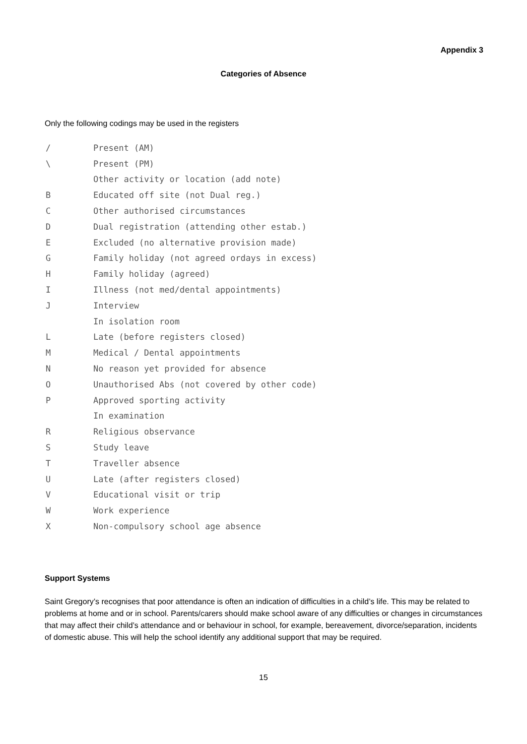Appendix 3
Categories of Absence
Only the following codings may be used in the registers
| / | Present (AM) |
| \ | Present (PM) |
| | Other activity or location (add note) |
| B | Educated off site (not Dual reg.) |
| C | Other authorised circumstances |
| D | Dual registration (attending other estab.) |
| E | Excluded (no alternative provision made) |
| G | Family holiday (not agreed ordays in excess) |
| H | Family holiday (agreed) |
| I | Illness (not med/dental appointments) |
| J | Interview |
| | In isolation room |
| L | Late (before registers closed) |
| M | Medical / Dental appointments |
| N | No reason yet provided for absence |
| O | Unauthorised Abs (not covered by other code) |
| P | Approved sporting activity |
| | In examination |
| R | Religious observance |
| S | Study leave |
| T | Traveller absence |
| U | Late (after registers closed) |
| V | Educational visit or trip |
| W | Work experience |
| X | Non-compulsory school age absence |
Support Systems
Saint Gregory’s recognises that poor attendance is often an indication of difficulties in a child’s life. This may be related to problems at home and or in school. Parents/carers should make school aware of any difficulties or changes in circumstances that may affect their child’s attendance and or behaviour in school, for example, bereavement, divorce/separation, incidents of domestic abuse. This will help the school identify any additional support that may be required.
15